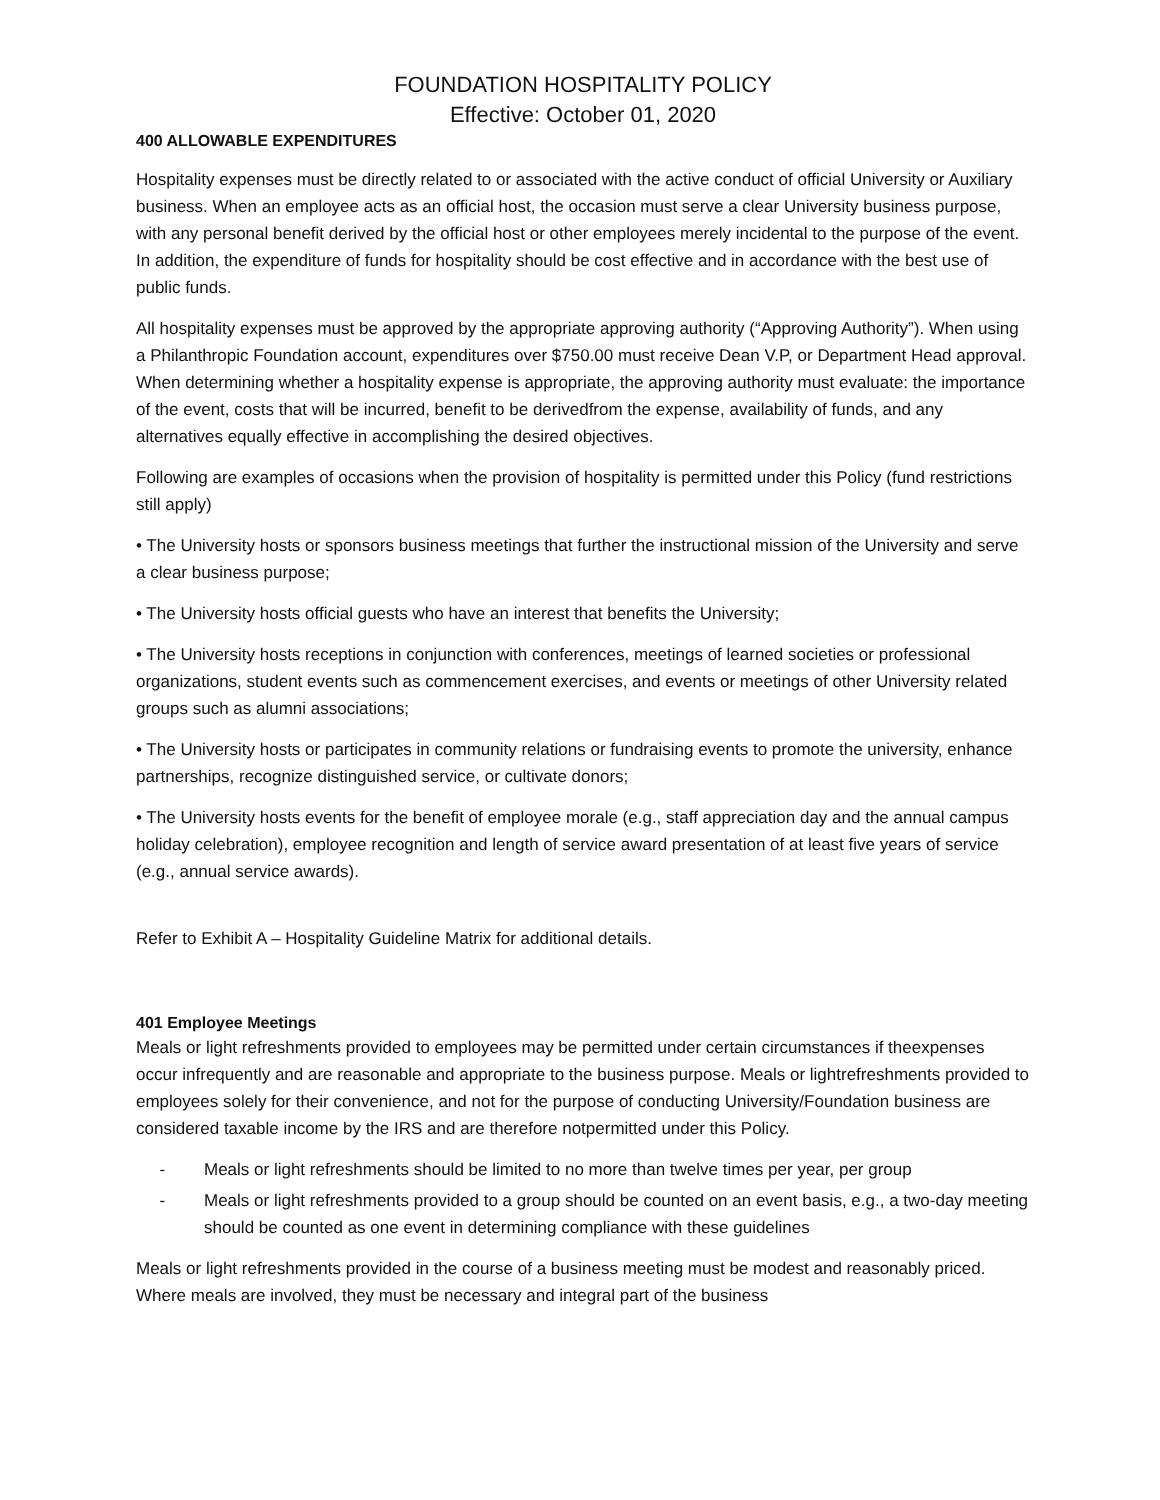FOUNDATION HOSPITALITY POLICY
Effective: October 01, 2020
400 ALLOWABLE EXPENDITURES
Hospitality expenses must be directly related to or associated with the active conduct of official University or Auxiliary business. When an employee acts as an official host, the occasion must serve a clear University business purpose, with any personal benefit derived by the official host or other employees merely incidental to the purpose of the event. In addition, the expenditure of funds for hospitality should be cost effective and in accordance with the best use of public funds.
All hospitality expenses must be approved by the appropriate approving authority (“Approving Authority”). When using a Philanthropic Foundation account, expenditures over $750.00 must receive Dean V.P, or Department Head approval. When determining whether a hospitality expense is appropriate, the approving authority must evaluate: the importance of the event, costs that will be incurred, benefit to be derivedfrom the expense, availability of funds, and any alternatives equally effective in accomplishing the desired objectives.
Following are examples of occasions when the provision of hospitality is permitted under this Policy (fund restrictions still apply)
• The University hosts or sponsors business meetings that further the instructional mission of the University and serve a clear business purpose;
• The University hosts official guests who have an interest that benefits the University;
• The University hosts receptions in conjunction with conferences, meetings of learned societies or professional organizations, student events such as commencement exercises, and events or meetings of other University related groups such as alumni associations;
• The University hosts or participates in community relations or fundraising events to promote the university, enhance partnerships, recognize distinguished service, or cultivate donors;
• The University hosts events for the benefit of employee morale (e.g., staff appreciation day and the annual campus holiday celebration), employee recognition and length of service award presentation of at least five years of service (e.g., annual service awards).
Refer to Exhibit A – Hospitality Guideline Matrix for additional details.
401 Employee Meetings
Meals or light refreshments provided to employees may be permitted under certain circumstances if theexpenses occur infrequently and are reasonable and appropriate to the business purpose. Meals or lightrefreshments provided to employees solely for their convenience, and not for the purpose of conducting University/Foundation business are considered taxable income by the IRS and are therefore notpermitted under this Policy.
- Meals or light refreshments should be limited to no more than twelve times per year, per group
- Meals or light refreshments provided to a group should be counted on an event basis, e.g., a two-day meeting should be counted as one event in determining compliance with these guidelines
Meals or light refreshments provided in the course of a business meeting must be modest and reasonably priced. Where meals are involved, they must be necessary and integral part of the business